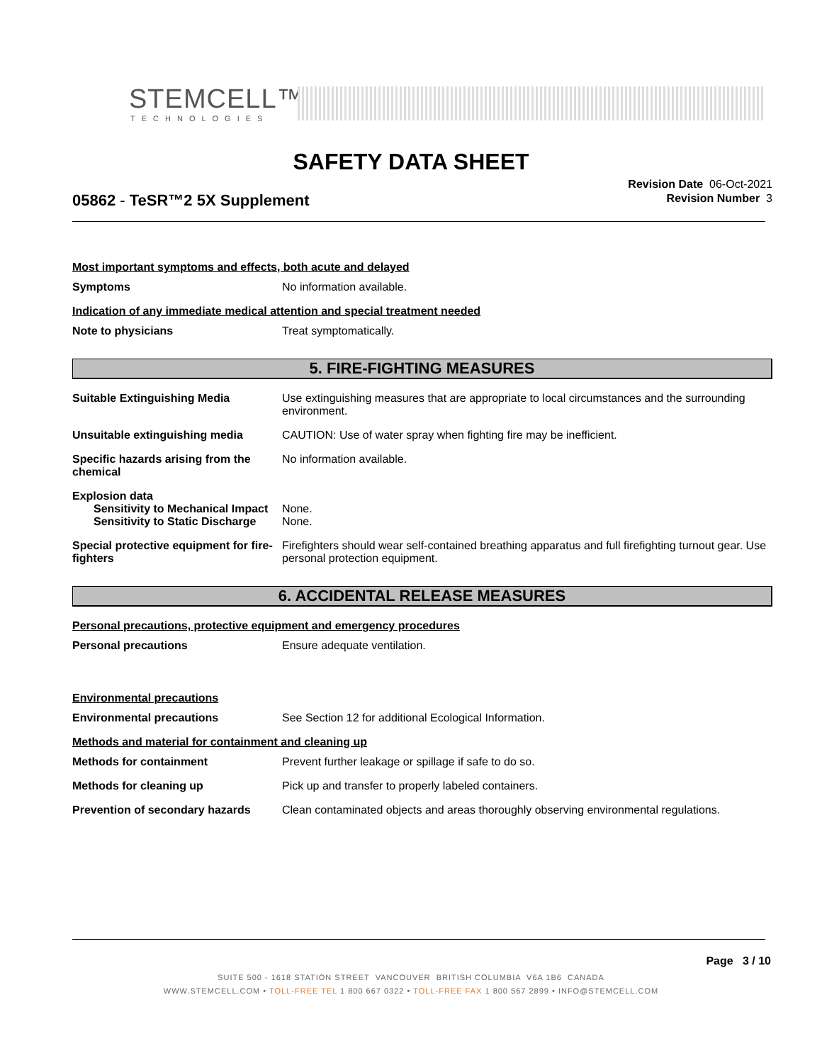STEMCELL™
TECHNOLOGIES
SAFETY DATA SHEET
05862 - TeSR™2 5X Supplement
Revision Date 06-Oct-2021
Revision Number 3
Most important symptoms and effects, both acute and delayed
Symptoms No information available.
Indication of any immediate medical attention and special treatment needed
Note to physicians Treat symptomatically.
5. FIRE-FIGHTING MEASURES
Suitable Extinguishing Media Use extinguishing measures that are appropriate to local circumstances and the surrounding environment.
Unsuitable extinguishing media CAUTION: Use of water spray when fighting fire may be inefficient.
Specific hazards arising from the chemical
No information available.
Explosion data
Sensitivity to Mechanical Impact
None.
Sensitivity to Static Discharge
None.
Special protective equipment for fire-fighters
Firefighters should wear self-contained breathing apparatus and full firefighting turnout gear. Use personal protection equipment.
6. ACCIDENTAL RELEASE MEASURES
Personal precautions, protective equipment and emergency procedures
Personal precautions Ensure adequate ventilation.
Environmental precautions
Environmental precautions See Section 12 for additional Ecological Information.
Methods and material for containment and cleaning up
Methods for containment Prevent further leakage or spillage if safe to do so.
Methods for cleaning up Pick up and transfer to properly labeled containers.
Prevention of secondary hazards
Clean contaminated objects and areas thoroughly observing environmental regulations.
Page 3 / 10
SUITE 500 - 1618 STATION STREET VANCOUVER BRITISH COLUMBIA V6A 1B6 CANADA
WWW.STEMCELL.COM • TOLL-FREE TEL 1 800 667 0322 • TOLL-FREE FAX 1 800 567 2899 • INFO@STEMCELL.COM